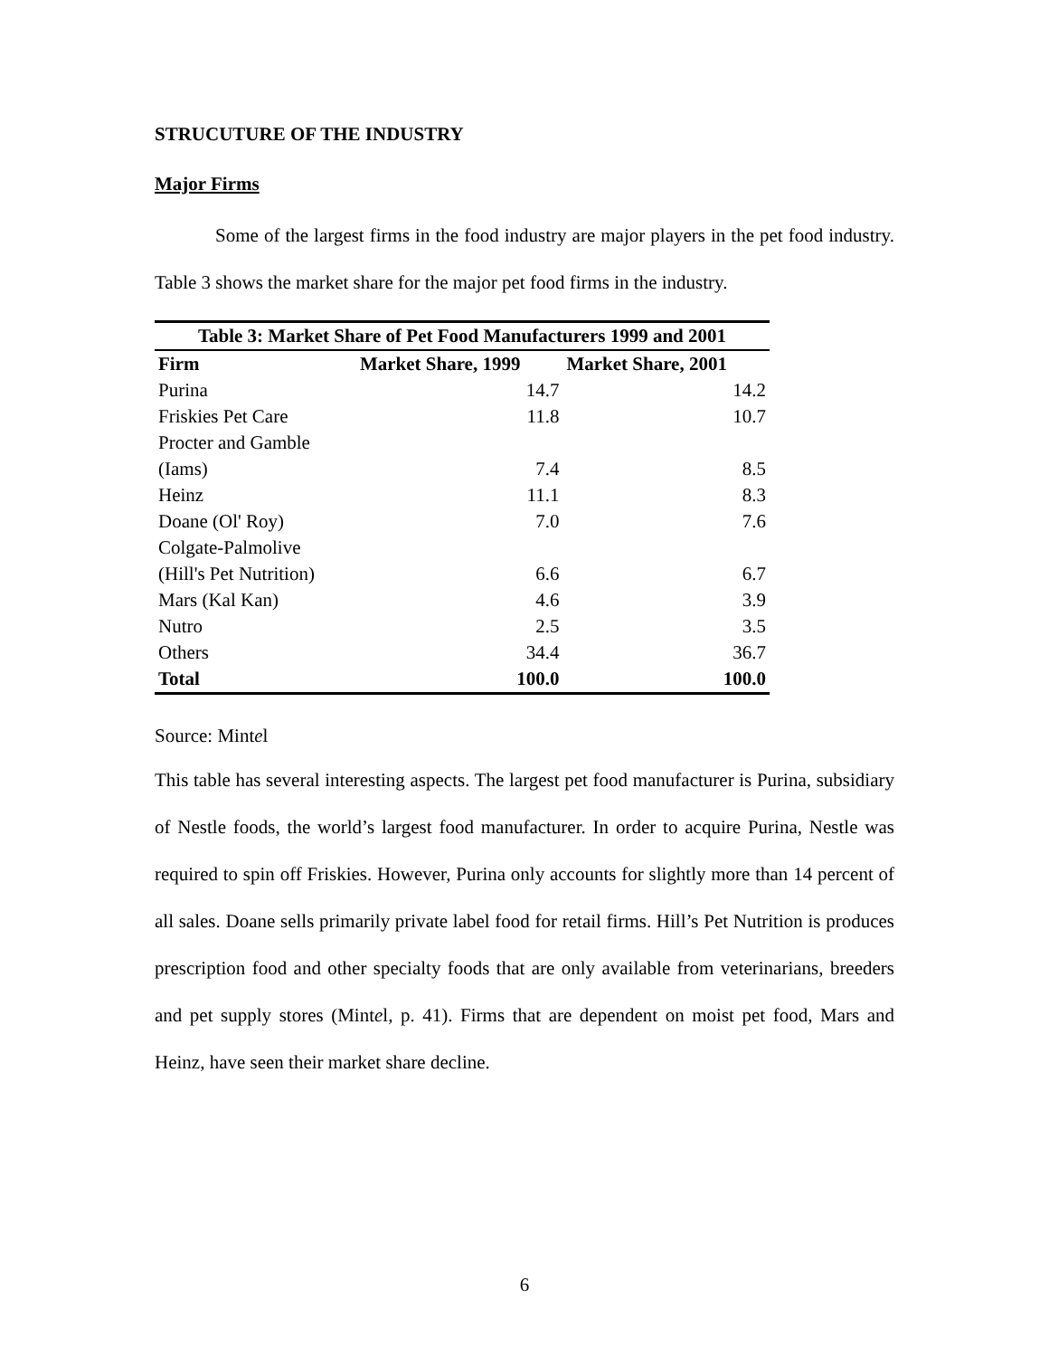STRUCUTURE OF THE INDUSTRY
Major Firms
Some of the largest firms in the food industry are major players in the pet food industry. Table 3 shows the market share for the major pet food firms in the industry.
| Table 3: Market Share of Pet Food Manufacturers 1999 and 2001 | | |
| --- | --- | --- |
| Firm | Market Share, 1999 | Market Share, 2001 |
| Purina | 14.7 | 14.2 |
| Friskies Pet Care | 11.8 | 10.7 |
| Procter and Gamble | | |
| (Iams) | 7.4 | 8.5 |
| Heinz | 11.1 | 8.3 |
| Doane (Ol' Roy) | 7.0 | 7.6 |
| Colgate-Palmolive | | |
| (Hill's Pet Nutrition) | 6.6 | 6.7 |
| Mars (Kal Kan) | 4.6 | 3.9 |
| Nutro | 2.5 | 3.5 |
| Others | 34.4 | 36.7 |
| Total | 100.0 | 100.0 |
Source: Mintel
This table has several interesting aspects. The largest pet food manufacturer is Purina, subsidiary of Nestle foods, the world’s largest food manufacturer. In order to acquire Purina, Nestle was required to spin off Friskies. However, Purina only accounts for slightly more than 14 percent of all sales. Doane sells primarily private label food for retail firms. Hill’s Pet Nutrition is produces prescription food and other specialty foods that are only available from veterinarians, breeders and pet supply stores (Mintel, p. 41). Firms that are dependent on moist pet food, Mars and Heinz, have seen their market share decline.
6